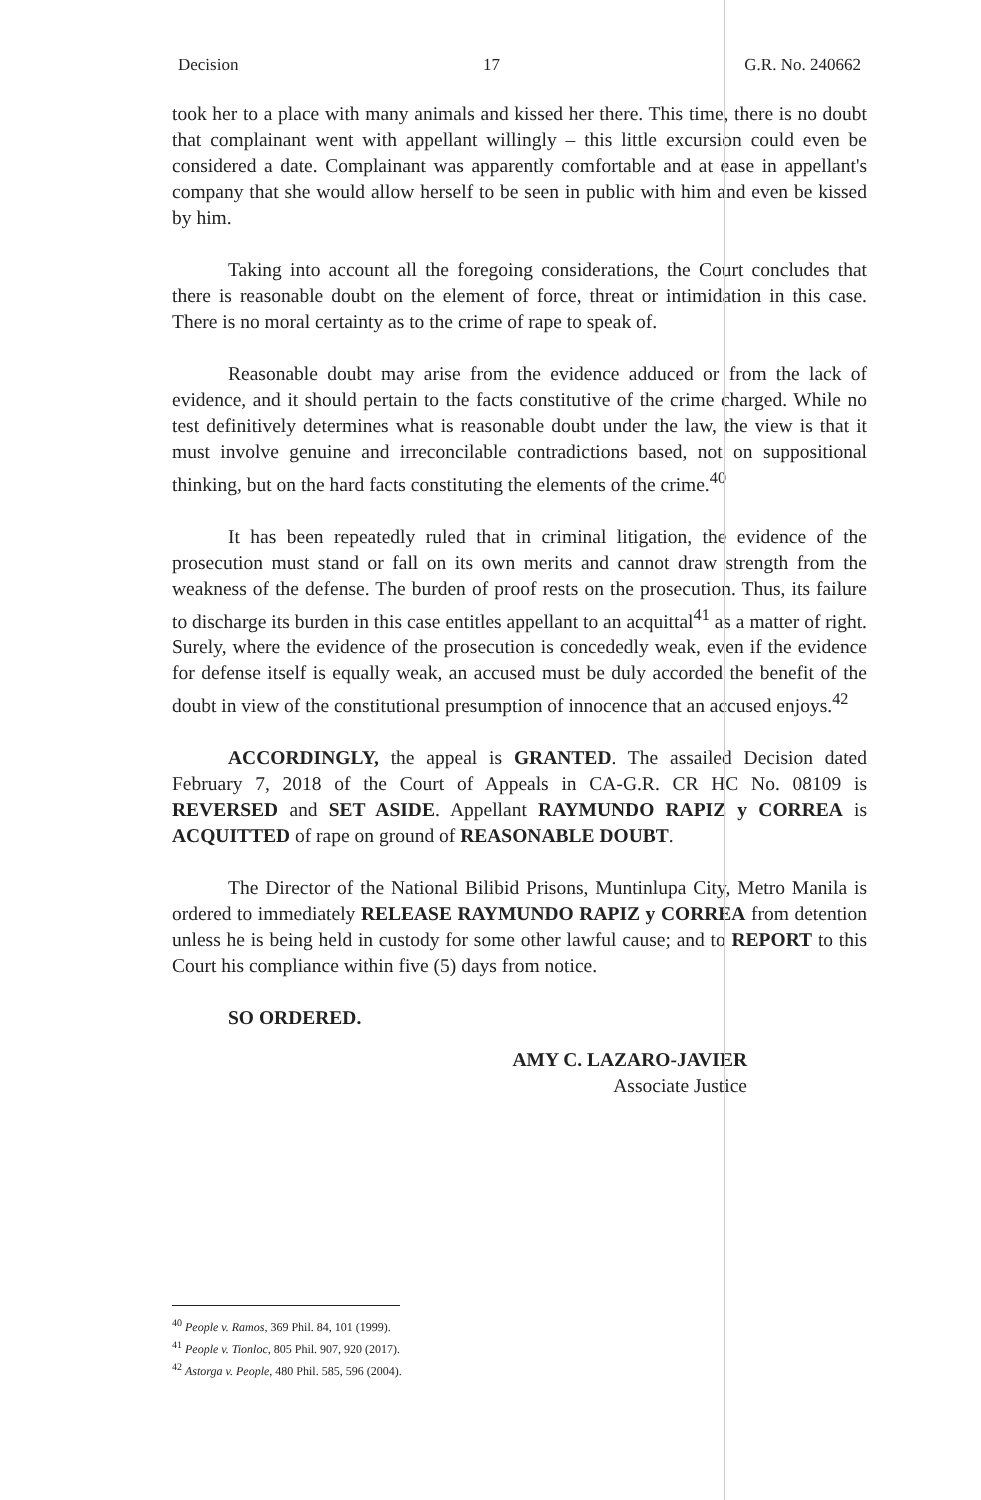Decision 17 G.R. No. 240662
took her to a place with many animals and kissed her there. This time, there is no doubt that complainant went with appellant willingly – this little excursion could even be considered a date. Complainant was apparently comfortable and at ease in appellant's company that she would allow herself to be seen in public with him and even be kissed by him.
Taking into account all the foregoing considerations, the Court concludes that there is reasonable doubt on the element of force, threat or intimidation in this case. There is no moral certainty as to the crime of rape to speak of.
Reasonable doubt may arise from the evidence adduced or from the lack of evidence, and it should pertain to the facts constitutive of the crime charged. While no test definitively determines what is reasonable doubt under the law, the view is that it must involve genuine and irreconcilable contradictions based, not on suppositional thinking, but on the hard facts constituting the elements of the crime.<sup>40</sup>
It has been repeatedly ruled that in criminal litigation, the evidence of the prosecution must stand or fall on its own merits and cannot draw strength from the weakness of the defense. The burden of proof rests on the prosecution. Thus, its failure to discharge its burden in this case entitles appellant to an acquittal<sup>41</sup> as a matter of right. Surely, where the evidence of the prosecution is concededly weak, even if the evidence for defense itself is equally weak, an accused must be duly accorded the benefit of the doubt in view of the constitutional presumption of innocence that an accused enjoys.<sup>42</sup>
ACCORDINGLY, the appeal is GRANTED. The assailed Decision dated February 7, 2018 of the Court of Appeals in CA-G.R. CR HC No. 08109 is REVERSED and SET ASIDE. Appellant RAYMUNDO RAPIZ y CORREA is ACQUITTED of rape on ground of REASONABLE DOUBT.
The Director of the National Bilibid Prisons, Muntinlupa City, Metro Manila is ordered to immediately RELEASE RAYMUNDO RAPIZ y CORREA from detention unless he is being held in custody for some other lawful cause; and to REPORT to this Court his compliance within five (5) days from notice.
SO ORDERED.
AMY C. LAZARO-JAVIER
Associate Justice
<sup>40</sup> People v. Ramos, 369 Phil. 84, 101 (1999).
<sup>41</sup> People v. Tionloc, 805 Phil. 907, 920 (2017).
<sup>42</sup> Astorga v. People, 480 Phil. 585, 596 (2004).